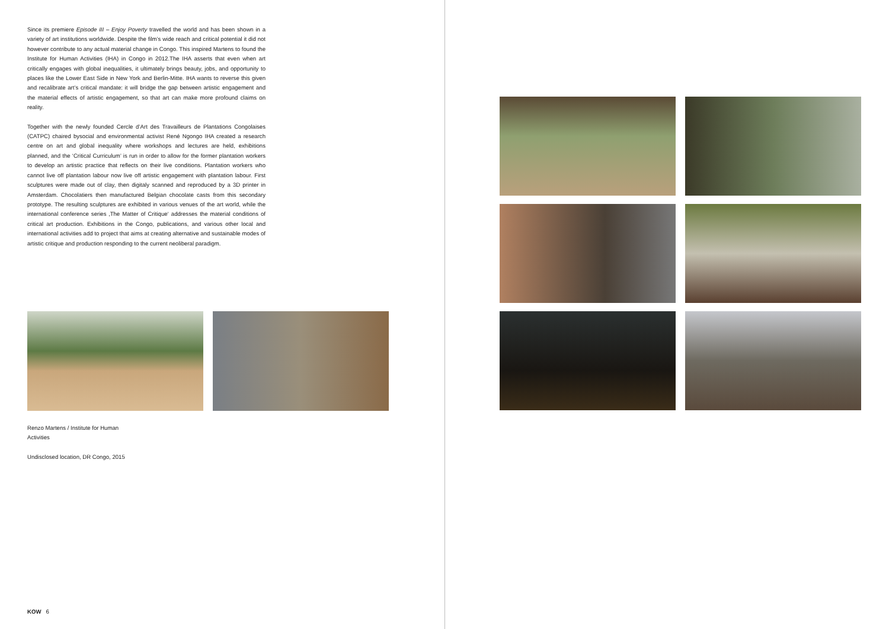Since its premiere Episode III – Enjoy Poverty travelled the world and has been shown in a variety of art institutions worldwide. Despite the film’s wide reach and critical potential it did not however contribute to any actual material change in Congo. This inspired Martens to found the Institute for Human Activities (IHA) in Congo in 2012.The IHA asserts that even when art critically engages with global inequalities, it ultimately brings beauty, jobs, and opportunity to places like the Lower East Side in New York and Berlin-Mitte. IHA wants to reverse this given and recalibrate art’s critical mandate: it will bridge the gap between artistic engagement and the material effects of artistic engagement, so that art can make more profound claims on reality.
Together with the newly founded Cercle d’Art des Travailleurs de Plantations Congolaises (CATPC) chaired bysocial and environmental activist René Ngongo IHA created a research centre on art and global inequality where workshops and lectures are held, exhibitions planned, and the ‘Critical Curriculum’ is run in order to allow for the former plantation workers to develop an artistic practice that reflects on their live conditions. Plantation workers who cannot live off plantation labour now live off artistic engagement with plantation labour. First sculptures were made out of clay, then digitaly scanned and reproduced by a 3D printer in Amsterdam. Chocolatiers then manufactured Belgian chocolate casts from this secondary prototype. The resulting sculptures are exhibited in various venues of the art world, while the international conference series ‚The Matter of Critique‘ addresses the material conditions of critical art production. Exhibitions in the Congo, publications, and various other local and international activities add to project that aims at creating alternative and sustainable modes of artistic critique and production responding to the current neoliberal paradigm.
Renzo Martens / Institute for Human Activities
Undisclosed location, DR Congo, 2015
KOW 6